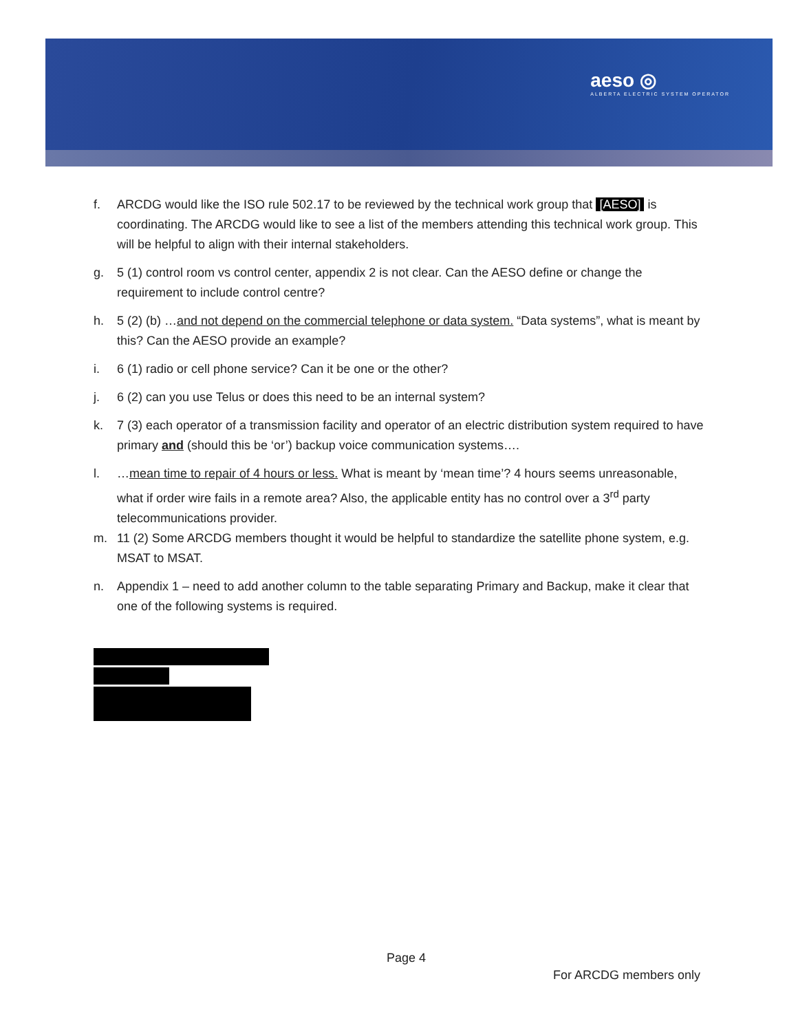aeso ◎
ALBERTA ELECTRIC SYSTEM OPERATOR
f. ARCDG would like the ISO rule 502.17 to be reviewed by the technical work group that [AESO] is coordinating. The ARCDG would like to see a list of the members attending this technical work group. This will be helpful to align with their internal stakeholders.
g. 5 (1) control room vs control center, appendix 2 is not clear. Can the AESO define or change the requirement to include control centre?
h. 5 (2) (b) …and not depend on the commercial telephone or data system. “Data systems”, what is meant by this? Can the AESO provide an example?
i. 6 (1) radio or cell phone service? Can it be one or the other?
j. 6 (2) can you use Telus or does this need to be an internal system?
k. 7 (3) each operator of a transmission facility and operator of an electric distribution system required to have primary and (should this be ‘or’) backup voice communication systems….
l. …mean time to repair of 4 hours or less. What is meant by ‘mean time’? 4 hours seems unreasonable, what if order wire fails in a remote area? Also, the applicable entity has no control over a 3<sup>rd</sup> party telecommunications provider.
m. 11 (2) Some ARCDG members thought it would be helpful to standardize the satellite phone system, e.g. MSAT to MSAT.
n. Appendix 1 – need to add another column to the table separating Primary and Backup, make it clear that one of the following systems is required.
Page 4
For ARCDG members only